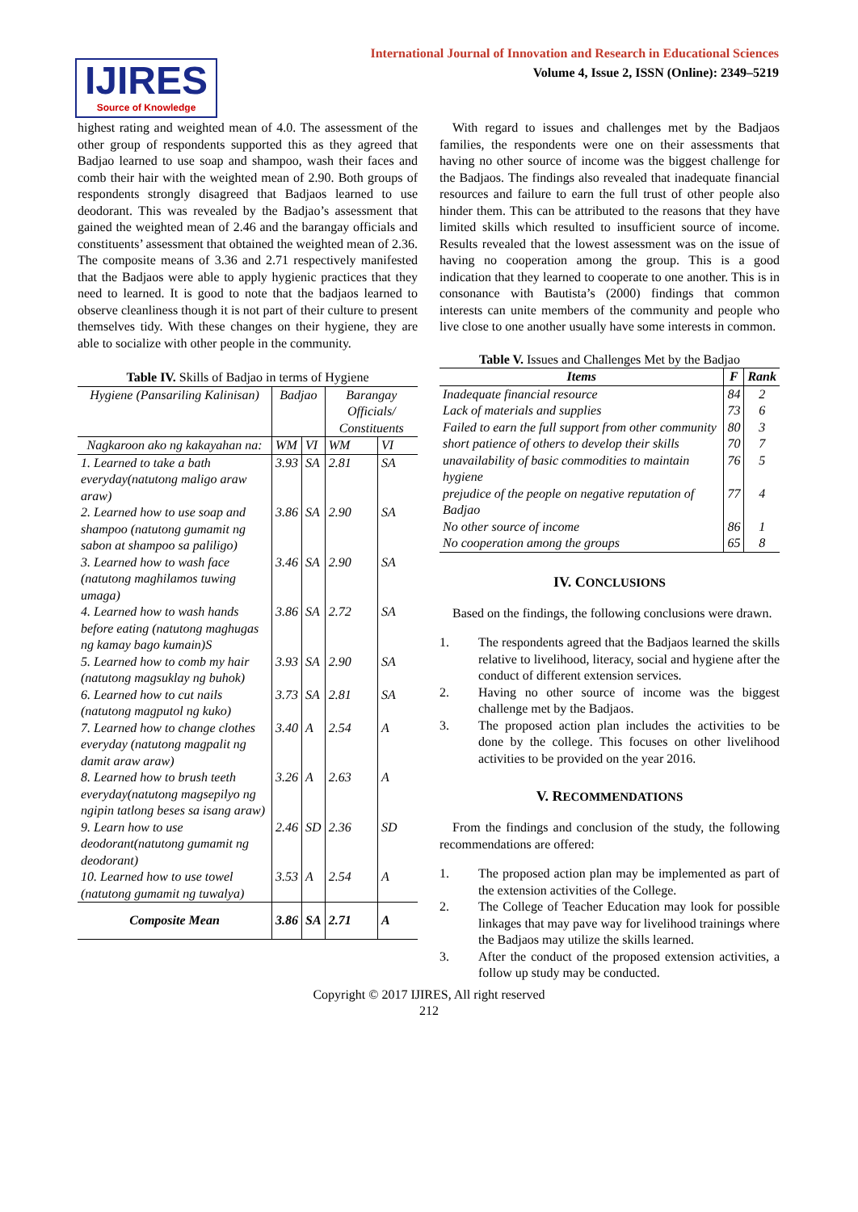IJIRES
Source of Knowledge
International Journal of Innovation and Research in Educational Sciences
Volume 4, Issue 2, ISSN (Online): 2349–5219
highest rating and weighted mean of 4.0. The assessment of the other group of respondents supported this as they agreed that Badjao learned to use soap and shampoo, wash their faces and comb their hair with the weighted mean of 2.90. Both groups of respondents strongly disagreed that Badjaos learned to use deodorant. This was revealed by the Badjao’s assessment that gained the weighted mean of 2.46 and the barangay officials and constituents’ assessment that obtained the weighted mean of 2.36. The composite means of 3.36 and 2.71 respectively manifested that the Badjaos were able to apply hygienic practices that they need to learned. It is good to note that the badjaos learned to observe cleanliness though it is not part of their culture to present themselves tidy. With these changes on their hygiene, they are able to socialize with other people in the community.
Table IV. Skills of Badjao in terms of Hygiene
| Hygiene (Pansariling Kalinisan) | Badjao | | Barangay Officials/ Constituents | |
| Nagkaroon ako ng kakayahan na: | WM | VI | WM | VI |
| 1. Learned to take a bath everyday(natutong maligo araw araw) | 3.93 | SA | 2.81 | SA |
| 2. Learned how to use soap and shampoo (natutong gumamit ng sabon at shampoo sa paliligo) | 3.86 | SA | 2.90 | SA |
| 3. Learned how to wash face (natutong maghilamos tuwing umaga) | 3.46 | SA | 2.90 | SA |
| 4. Learned how to wash hands before eating (natutong maghugas ng kamay bago kumain)S | 3.86 | SA | 2.72 | SA |
| 5. Learned how to comb my hair (natutong magsuklay ng buhok) | 3.93 | SA | 2.90 | SA |
| 6. Learned how to cut nails (natutong magputol ng kuko) | 3.73 | SA | 2.81 | SA |
| 7. Learned how to change clothes everyday (natutong magpalit ng damit araw araw) | 3.40 | A | 2.54 | A |
| 8. Learned how to brush teeth everyday(natutong magsepilyo ng ngipin tatlong beses sa isang araw) | 3.26 | A | 2.63 | A |
| 9. Learn how to use deodorant(natutong gumamit ng deodorant) | 2.46 | SD | 2.36 | SD |
| 10. Learned how to use towel (natutong gumamit ng tuwalya) | 3.53 | A | 2.54 | A |
| Composite Mean | 3.86 | SA | 2.71 | A |
With regard to issues and challenges met by the Badjaos families, the respondents were one on their assessments that having no other source of income was the biggest challenge for the Badjaos. The findings also revealed that inadequate financial resources and failure to earn the full trust of other people also hinder them. This can be attributed to the reasons that they have limited skills which resulted to insufficient source of income. Results revealed that the lowest assessment was on the issue of having no cooperation among the group. This is a good indication that they learned to cooperate to one another. This is in consonance with Bautista’s (2000) findings that common interests can unite members of the community and people who live close to one another usually have some interests in common.
Table V. Issues and Challenges Met by the Badjao
| Items | F | Rank |
| --- | --- | --- |
| Inadequate financial resource | 84 | 2 |
| Lack of materials and supplies | 73 | 6 |
| Failed to earn the full support from other community | 80 | 3 |
| short patience of others to develop their skills | 70 | 7 |
| unavailability of basic commodities to maintain hygiene | 76 | 5 |
| prejudice of the people on negative reputation of Badjao | 77 | 4 |
| No other source of income | 86 | 1 |
| No cooperation among the groups | 65 | 8 |
IV. CONCLUSIONS
Based on the findings, the following conclusions were drawn.
1. The respondents agreed that the Badjaos learned the skills relative to livelihood, literacy, social and hygiene after the conduct of different extension services.
2. Having no other source of income was the biggest challenge met by the Badjaos.
3. The proposed action plan includes the activities to be done by the college. This focuses on other livelihood activities to be provided on the year 2016.
V. RECOMMENDATIONS
From the findings and conclusion of the study, the following recommendations are offered:
1. The proposed action plan may be implemented as part of the extension activities of the College.
2. The College of Teacher Education may look for possible linkages that may pave way for livelihood trainings where the Badjaos may utilize the skills learned.
3. After the conduct of the proposed extension activities, a follow up study may be conducted.
Copyright © 2017 IJIRES, All right reserved
212